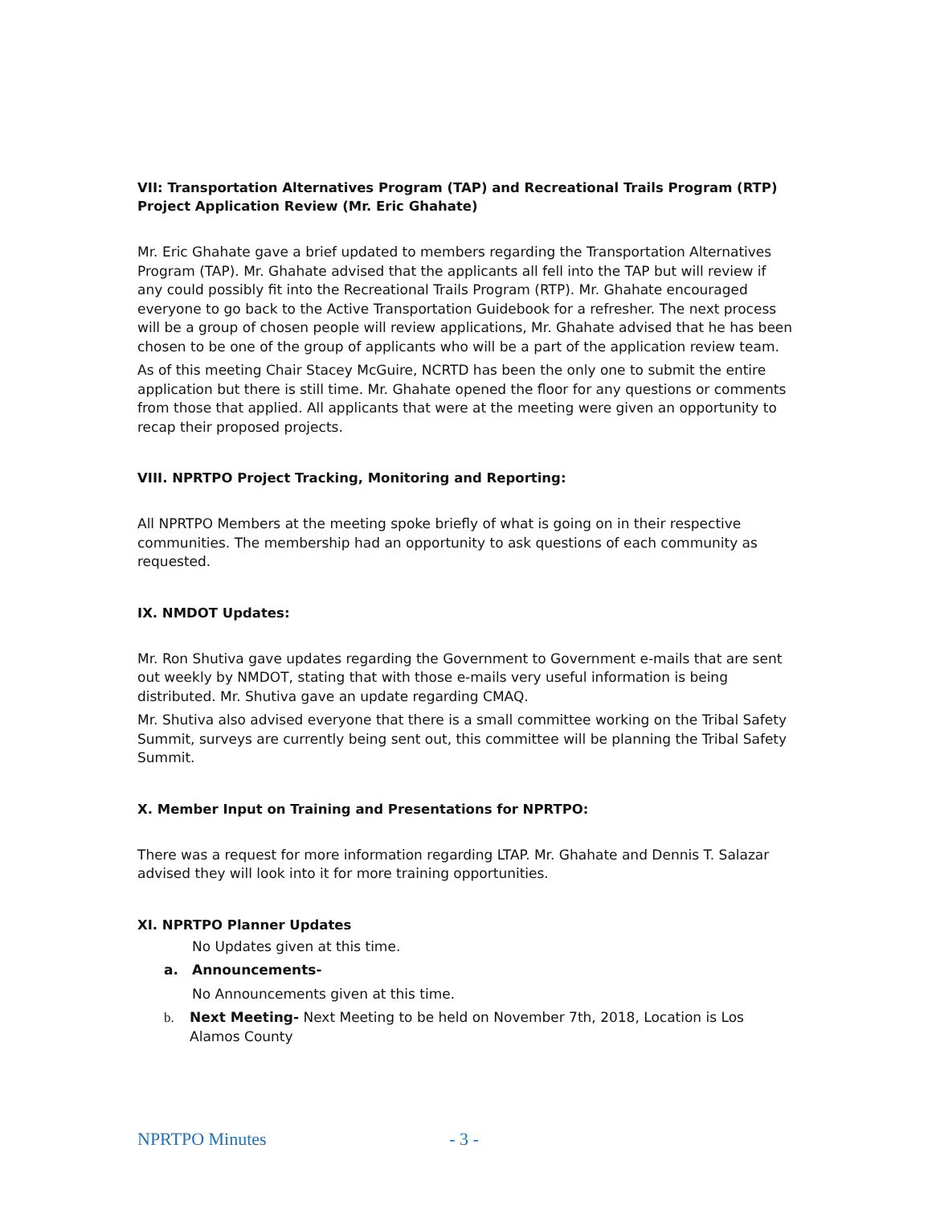VII: Transportation Alternatives Program (TAP) and Recreational Trails Program (RTP) Project Application Review (Mr. Eric Ghahate)
Mr. Eric Ghahate gave a brief updated to members regarding the Transportation Alternatives Program (TAP). Mr. Ghahate advised that the applicants all fell into the TAP but will review if any could possibly fit into the Recreational Trails Program (RTP). Mr. Ghahate encouraged everyone to go back to the Active Transportation Guidebook for a refresher. The next process will be a group of chosen people will review applications, Mr. Ghahate advised that he has been chosen to be one of the group of applicants who will be a part of the application review team.
As of this meeting Chair Stacey McGuire, NCRTD has been the only one to submit the entire application but there is still time. Mr. Ghahate opened the floor for any questions or comments from those that applied. All applicants that were at the meeting were given an opportunity to recap their proposed projects.
VIII. NPRTPO Project Tracking, Monitoring and Reporting:
All NPRTPO Members at the meeting spoke briefly of what is going on in their respective communities. The membership had an opportunity to ask questions of each community as requested.
IX. NMDOT Updates:
Mr. Ron Shutiva gave updates regarding the Government to Government e-mails that are sent out weekly by NMDOT, stating that with those e-mails very useful information is being distributed. Mr. Shutiva gave an update regarding CMAQ.
Mr. Shutiva also advised everyone that there is a small committee working on the Tribal Safety Summit, surveys are currently being sent out, this committee will be planning the Tribal Safety Summit.
X. Member Input on Training and Presentations for NPRTPO:
There was a request for more information regarding LTAP. Mr. Ghahate and Dennis T. Salazar advised they will look into it for more training opportunities.
XI. NPRTPO Planner Updates
No Updates given at this time.
a. Announcements-
No Announcements given at this time.
b. Next Meeting- Next Meeting to be held on November 7th, 2018, Location is Los Alamos County
NPRTPO Minutes - 3 -